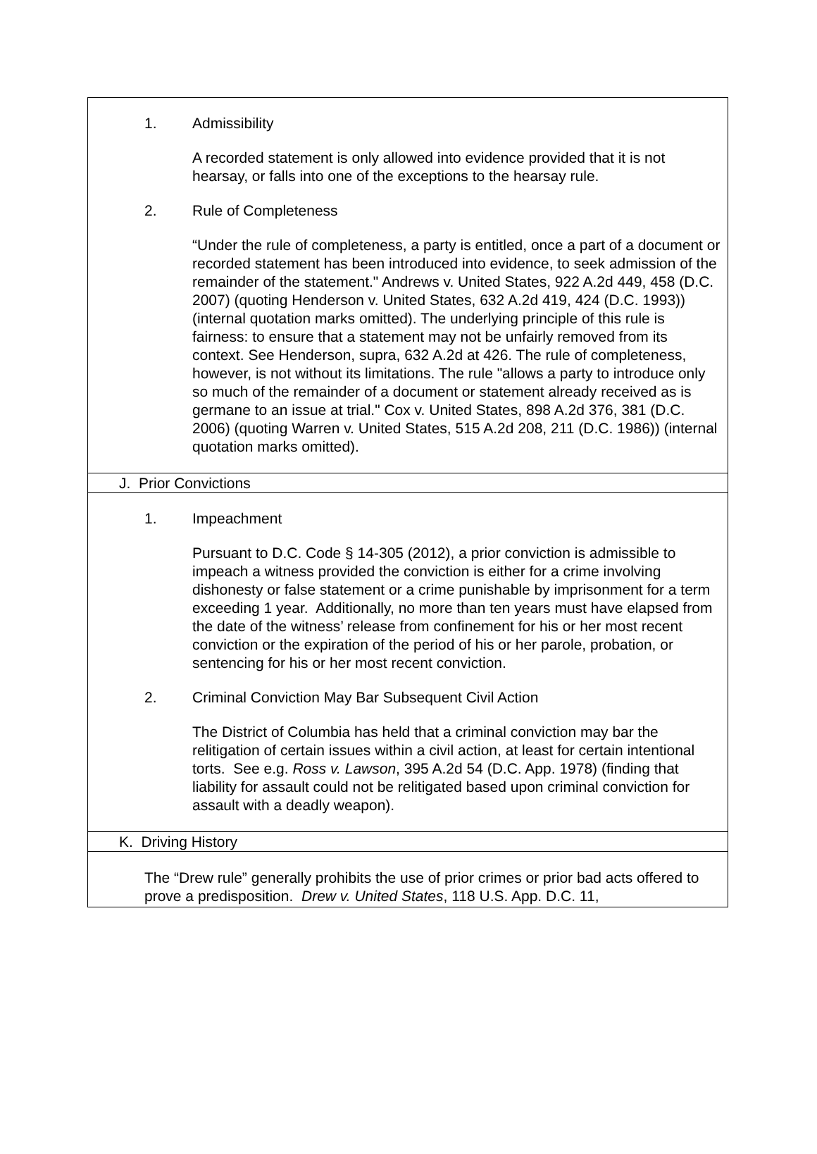| 1. Admissibility A recorded statement is only allowed into evidence provided that it is not hearsay, or falls into one of the exceptions to the hearsay rule. 2. Rule of Completeness “Under the rule of completeness, a party is entitled, once a part of a document or recorded statement has been introduced into evidence, to seek admission of the remainder of the statement." Andrews v. United States, 922 A.2d 449, 458 (D.C. 2007) (quoting Henderson v. United States, 632 A.2d 419, 424 (D.C. 1993)) (internal quotation marks omitted). The underlying principle of this rule is fairness: to ensure that a statement may not be unfairly removed from its context. See Henderson, supra, 632 A.2d at 426. The rule of completeness, however, is not without its limitations. The rule "allows a party to introduce only so much of the remainder of a document or statement already received as is germane to an issue at trial." Cox v. United States, 898 A.2d 376, 381 (D.C. 2006) (quoting Warren v. United States, 515 A.2d 208, 211 (D.C. 1986)) (internal quotation marks omitted). |
| J. Prior Convictions |
| 1. Impeachment Pursuant to D.C. Code § 14-305 (2012), a prior conviction is admissible to impeach a witness provided the conviction is either for a crime involving dishonesty or false statement or a crime punishable by imprisonment for a term exceeding 1 year. Additionally, no more than ten years must have elapsed from the date of the witness’ release from confinement for his or her most recent conviction or the expiration of the period of his or her parole, probation, or sentencing for his or her most recent conviction. 2. Criminal Conviction May Bar Subsequent Civil Action The District of Columbia has held that a criminal conviction may bar the relitigation of certain issues within a civil action, at least for certain intentional torts. See e.g. Ross v. Lawson , 395 A.2d 54 (D.C. App. 1978) (finding that liability for assault could not be relitigated based upon criminal conviction for assault with a deadly weapon). |
| K. Driving History |
| The “Drew rule” generally prohibits the use of prior crimes or prior bad acts offered to prove a predisposition. Drew v. United States , 118 U.S. App. D.C. 11, |